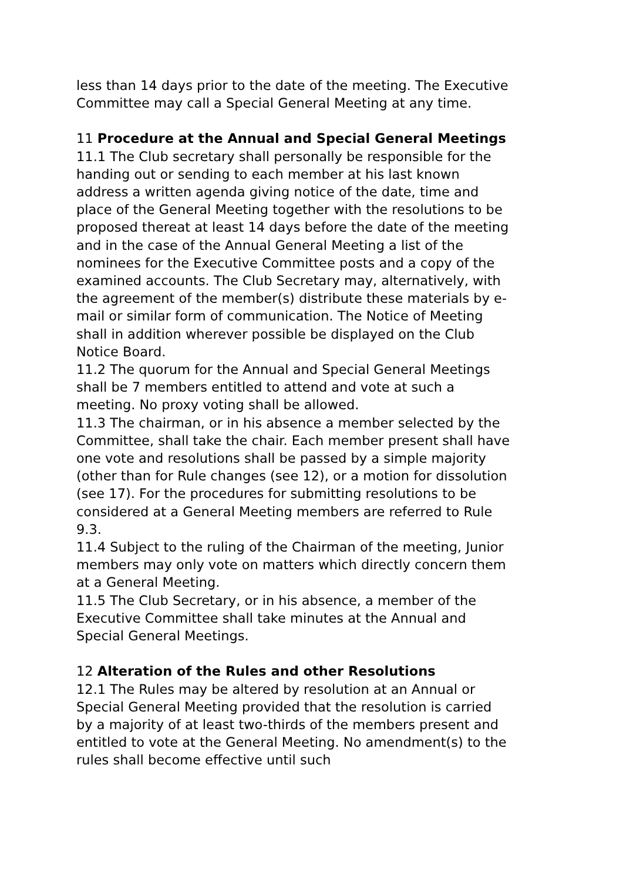less than 14 days prior to the date of the meeting. The Executive Committee may call a Special General Meeting at any time.
11 Procedure at the Annual and Special General Meetings
11.1 The Club secretary shall personally be responsible for the handing out or sending to each member at his last known address a written agenda giving notice of the date, time and place of the General Meeting together with the resolutions to be proposed thereat at least 14 days before the date of the meeting and in the case of the Annual General Meeting a list of the nominees for the Executive Committee posts and a copy of the examined accounts. The Club Secretary may, alternatively, with the agreement of the member(s) distribute these materials by e-mail or similar form of communication. The Notice of Meeting shall in addition wherever possible be displayed on the Club Notice Board.
11.2 The quorum for the Annual and Special General Meetings shall be 7 members entitled to attend and vote at such a meeting. No proxy voting shall be allowed.
11.3 The chairman, or in his absence a member selected by the Committee, shall take the chair. Each member present shall have one vote and resolutions shall be passed by a simple majority (other than for Rule changes (see 12), or a motion for dissolution (see 17). For the procedures for submitting resolutions to be considered at a General Meeting members are referred to Rule 9.3.
11.4 Subject to the ruling of the Chairman of the meeting, Junior members may only vote on matters which directly concern them at a General Meeting.
11.5 The Club Secretary, or in his absence, a member of the Executive Committee shall take minutes at the Annual and Special General Meetings.
12 Alteration of the Rules and other Resolutions
12.1 The Rules may be altered by resolution at an Annual or Special General Meeting provided that the resolution is carried by a majority of at least two-thirds of the members present and entitled to vote at the General Meeting. No amendment(s) to the rules shall become effective until such